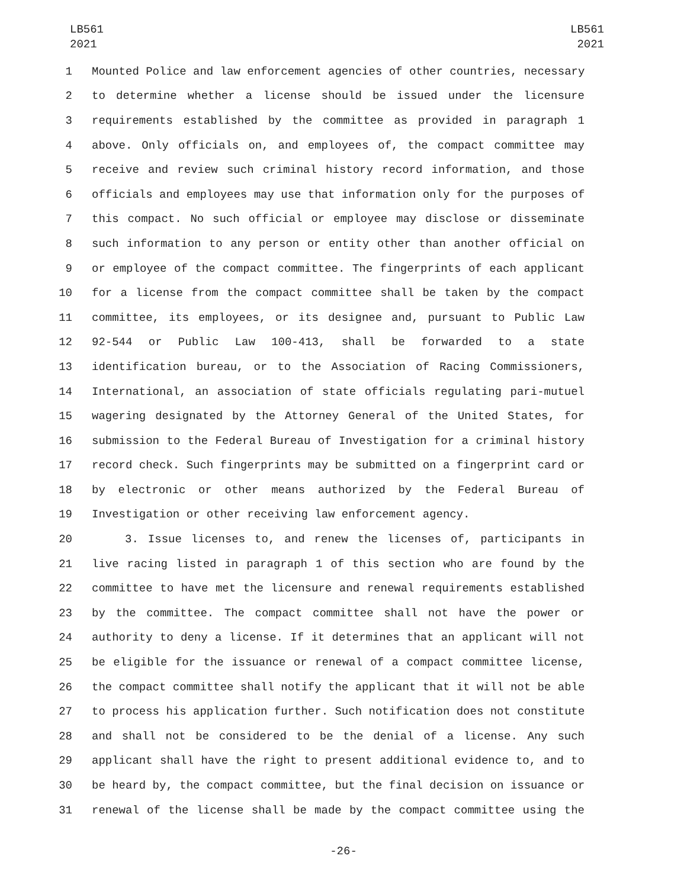LB561
2021
LB561
2021
1 Mounted Police and law enforcement agencies of other countries, necessary
2 to determine whether a license should be issued under the licensure
3 requirements established by the committee as provided in paragraph 1
4 above. Only officials on, and employees of, the compact committee may
5 receive and review such criminal history record information, and those
6 officials and employees may use that information only for the purposes of
7 this compact. No such official or employee may disclose or disseminate
8 such information to any person or entity other than another official on
9 or employee of the compact committee. The fingerprints of each applicant
10 for a license from the compact committee shall be taken by the compact
11 committee, its employees, or its designee and, pursuant to Public Law
12 92-544 or Public Law 100-413, shall be forwarded to a state
13 identification bureau, or to the Association of Racing Commissioners,
14 International, an association of state officials regulating pari-mutuel
15 wagering designated by the Attorney General of the United States, for
16 submission to the Federal Bureau of Investigation for a criminal history
17 record check. Such fingerprints may be submitted on a fingerprint card or
18 by electronic or other means authorized by the Federal Bureau of
19 Investigation or other receiving law enforcement agency.
20 3. Issue licenses to, and renew the licenses of, participants in
21 live racing listed in paragraph 1 of this section who are found by the
22 committee to have met the licensure and renewal requirements established
23 by the committee. The compact committee shall not have the power or
24 authority to deny a license. If it determines that an applicant will not
25 be eligible for the issuance or renewal of a compact committee license,
26 the compact committee shall notify the applicant that it will not be able
27 to process his application further. Such notification does not constitute
28 and shall not be considered to be the denial of a license. Any such
29 applicant shall have the right to present additional evidence to, and to
30 be heard by, the compact committee, but the final decision on issuance or
31 renewal of the license shall be made by the compact committee using the
-26-